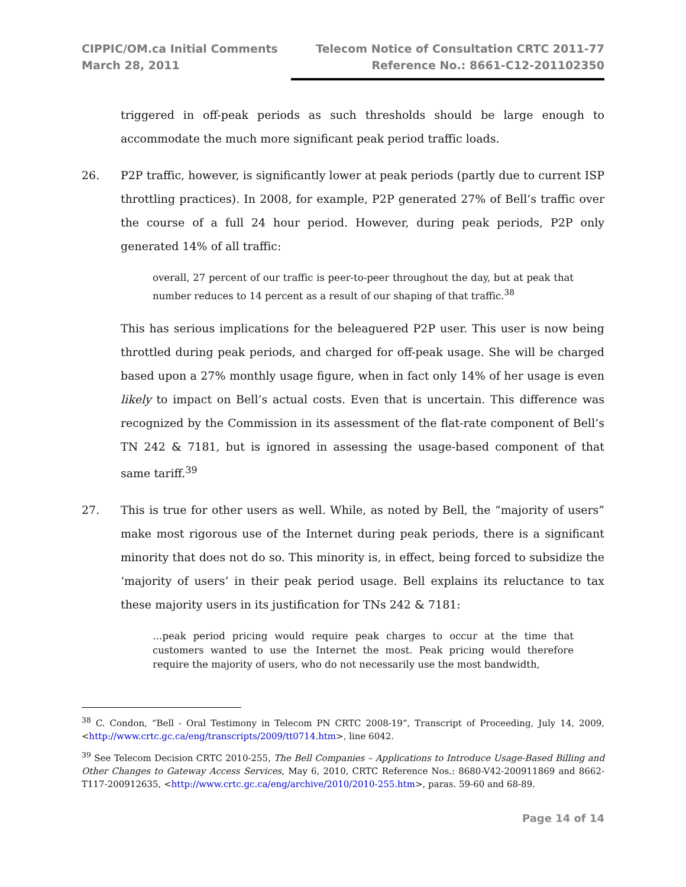CIPPIC/OM.ca Initial Comments
March 28, 2011
Telecom Notice of Consultation CRTC 2011-77
Reference No.: 8661-C12-201102350
triggered in off-peak periods as such thresholds should be large enough to accommodate the much more significant peak period traffic loads.
26. P2P traffic, however, is significantly lower at peak periods (partly due to current ISP throttling practices). In 2008, for example, P2P generated 27% of Bell’s traffic over the course of a full 24 hour period. However, during peak periods, P2P only generated 14% of all traffic:
overall, 27 percent of our traffic is peer-to-peer throughout the day, but at peak that number reduces to 14 percent as a result of our shaping of that traffic.<sup>38</sup>
This has serious implications for the beleaguered P2P user. This user is now being throttled during peak periods, and charged for off-peak usage. She will be charged based upon a 27% monthly usage figure, when in fact only 14% of her usage is even likely to impact on Bell’s actual costs. Even that is uncertain. This difference was recognized by the Commission in its assessment of the flat-rate component of Bell’s TN 242 & 7181, but is ignored in assessing the usage-based component of that same tariff.<sup>39</sup>
27. This is true for other users as well. While, as noted by Bell, the “majority of users” make most rigorous use of the Internet during peak periods, there is a significant minority that does not do so. This minority is, in effect, being forced to subsidize the ‘majority of users’ in their peak period usage. Bell explains its reluctance to tax these majority users in its justification for TNs 242 & 7181:
…peak period pricing would require peak charges to occur at the time that customers wanted to use the Internet the most. Peak pricing would therefore require the majority of users, who do not necessarily use the most bandwidth,
<sup>38</sup> C. Condon, “Bell - Oral Testimony in Telecom PN CRTC 2008-19”, Transcript of Proceeding, July 14, 2009, <http://www.crtc.gc.ca/eng/transcripts/2009/tt0714.htm>, line 6042.
<sup>39</sup> See Telecom Decision CRTC 2010-255, The Bell Companies – Applications to Introduce Usage-Based Billing and Other Changes to Gateway Access Services, May 6, 2010, CRTC Reference Nos.: 8680-V42-200911869 and 8662-T117-200912635, <http://www.crtc.gc.ca/eng/archive/2010/2010-255.htm>, paras. 59-60 and 68-89.
Page 14 of 14